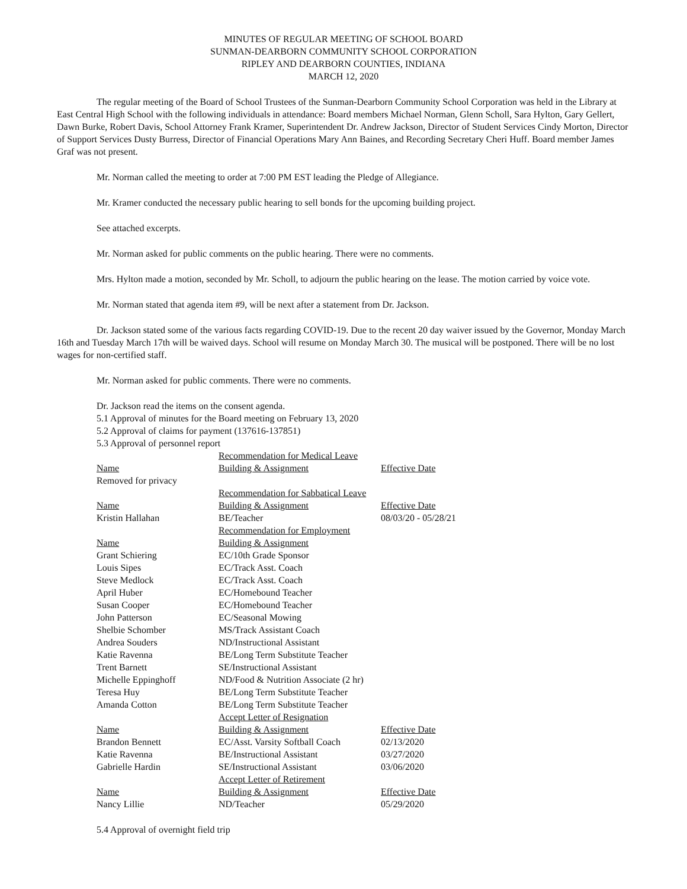MINUTES OF REGULAR MEETING OF SCHOOL BOARD
SUNMAN-DEARBORN COMMUNITY SCHOOL CORPORATION
RIPLEY AND DEARBORN COUNTIES, INDIANA
MARCH 12, 2020
The regular meeting of the Board of School Trustees of the Sunman-Dearborn Community School Corporation was held in the Library at East Central High School with the following individuals in attendance: Board members Michael Norman, Glenn Scholl, Sara Hylton, Gary Gellert, Dawn Burke, Robert Davis, School Attorney Frank Kramer, Superintendent Dr. Andrew Jackson, Director of Student Services Cindy Morton, Director of Support Services Dusty Burress, Director of Financial Operations Mary Ann Baines, and Recording Secretary Cheri Huff. Board member James Graf was not present.
Mr. Norman called the meeting to order at 7:00 PM EST leading the Pledge of Allegiance.
Mr. Kramer conducted the necessary public hearing to sell bonds for the upcoming building project.
See attached excerpts.
Mr. Norman asked for public comments on the public hearing. There were no comments.
Mrs. Hylton made a motion, seconded by Mr. Scholl, to adjourn the public hearing on the lease. The motion carried by voice vote.
Mr. Norman stated that agenda item #9, will be next after a statement from Dr. Jackson.
Dr. Jackson stated some of the various facts regarding COVID-19. Due to the recent 20 day waiver issued by the Governor, Monday March 16th and Tuesday March 17th will be waived days. School will resume on Monday March 30. The musical will be postponed. There will be no lost wages for non-certified staff.
Mr. Norman asked for public comments. There were no comments.
Dr. Jackson read the items on the consent agenda.
5.1 Approval of minutes for the Board meeting on February 13, 2020
5.2 Approval of claims for payment (137616-137851)
5.3 Approval of personnel report
| | Recommendation for Medical Leave | |
| Name | Building & Assignment | Effective Date |
| Removed for privacy | | |
| | Recommendation for Sabbatical Leave | |
| Name | Building & Assignment | Effective Date |
| Kristin Hallahan | BE/Teacher | 08/03/20 - 05/28/21 |
| | Recommendation for Employment | |
| Name | Building & Assignment | |
| Grant Schiering | EC/10th Grade Sponsor | |
| Louis Sipes | EC/Track Asst. Coach | |
| Steve Medlock | EC/Track Asst. Coach | |
| April Huber | EC/Homebound Teacher | |
| Susan Cooper | EC/Homebound Teacher | |
| John Patterson | EC/Seasonal Mowing | |
| Shelbie Schomber | MS/Track Assistant Coach | |
| Andrea Souders | ND/Instructional Assistant | |
| Katie Ravenna | BE/Long Term Substitute Teacher | |
| Trent Barnett | SE/Instructional Assistant | |
| Michelle Eppinghoff | ND/Food & Nutrition Associate (2 hr) | |
| Teresa Huy | BE/Long Term Substitute Teacher | |
| Amanda Cotton | BE/Long Term Substitute Teacher | |
| | Accept Letter of Resignation | |
| Name | Building & Assignment | Effective Date |
| Brandon Bennett | EC/Asst. Varsity Softball Coach | 02/13/2020 |
| Katie Ravenna | BE/Instructional Assistant | 03/27/2020 |
| Gabrielle Hardin | SE/Instructional Assistant | 03/06/2020 |
| | Accept Letter of Retirement | |
| Name | Building & Assignment | Effective Date |
| Nancy Lillie | ND/Teacher | 05/29/2020 |
5.4 Approval of overnight field trip